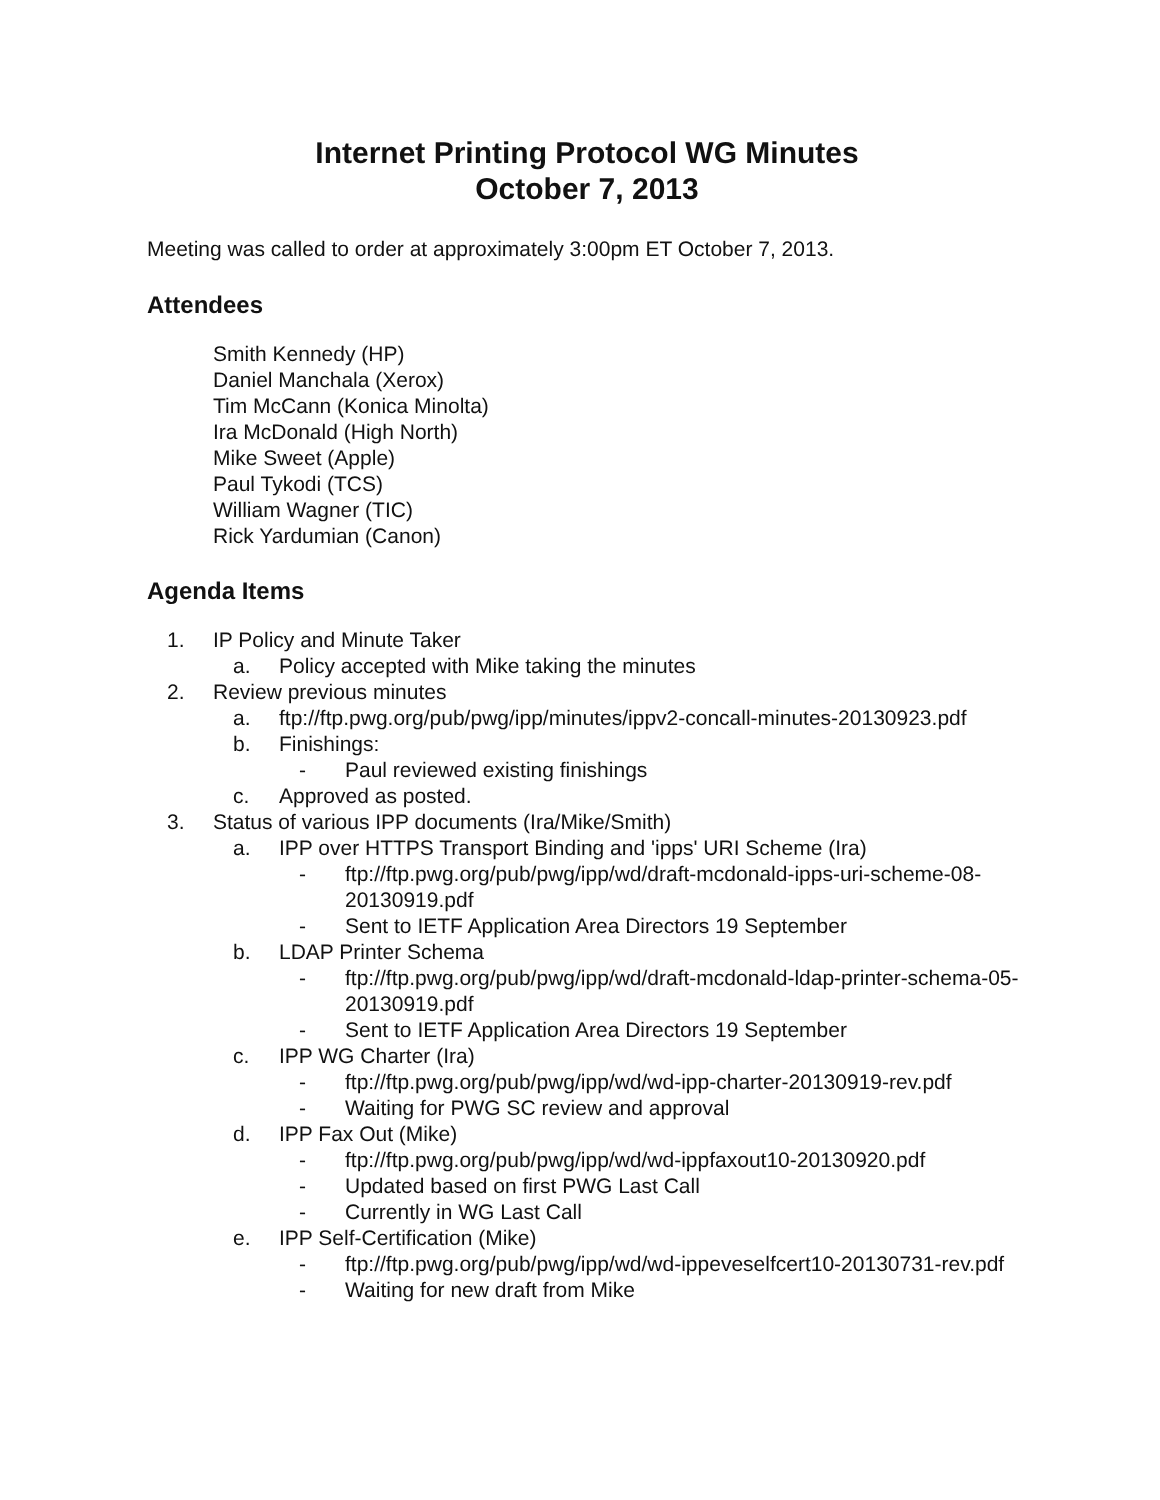Internet Printing Protocol WG Minutes
October 7, 2013
Meeting was called to order at approximately 3:00pm ET October 7, 2013.
Attendees
Smith Kennedy (HP)
Daniel Manchala (Xerox)
Tim McCann (Konica Minolta)
Ira McDonald (High North)
Mike Sweet (Apple)
Paul Tykodi (TCS)
William Wagner (TIC)
Rick Yardumian (Canon)
Agenda Items
1. IP Policy and Minute Taker
a. Policy accepted with Mike taking the minutes
2. Review previous minutes
a. ftp://ftp.pwg.org/pub/pwg/ipp/minutes/ippv2-concall-minutes-20130923.pdf
b. Finishings:
- Paul reviewed existing finishings
c. Approved as posted.
3. Status of various IPP documents (Ira/Mike/Smith)
a. IPP over HTTPS Transport Binding and 'ipps' URI Scheme (Ira)
- ftp://ftp.pwg.org/pub/pwg/ipp/wd/draft-mcdonald-ipps-uri-scheme-08-20130919.pdf
- Sent to IETF Application Area Directors 19 September
b. LDAP Printer Schema
- ftp://ftp.pwg.org/pub/pwg/ipp/wd/draft-mcdonald-ldap-printer-schema-05-20130919.pdf
- Sent to IETF Application Area Directors 19 September
c. IPP WG Charter (Ira)
- ftp://ftp.pwg.org/pub/pwg/ipp/wd/wd-ipp-charter-20130919-rev.pdf
- Waiting for PWG SC review and approval
d. IPP Fax Out (Mike)
- ftp://ftp.pwg.org/pub/pwg/ipp/wd/wd-ippfaxout10-20130920.pdf
- Updated based on first PWG Last Call
- Currently in WG Last Call
e. IPP Self-Certification (Mike)
- ftp://ftp.pwg.org/pub/pwg/ipp/wd/wd-ippeveselfcert10-20130731-rev.pdf
- Waiting for new draft from Mike